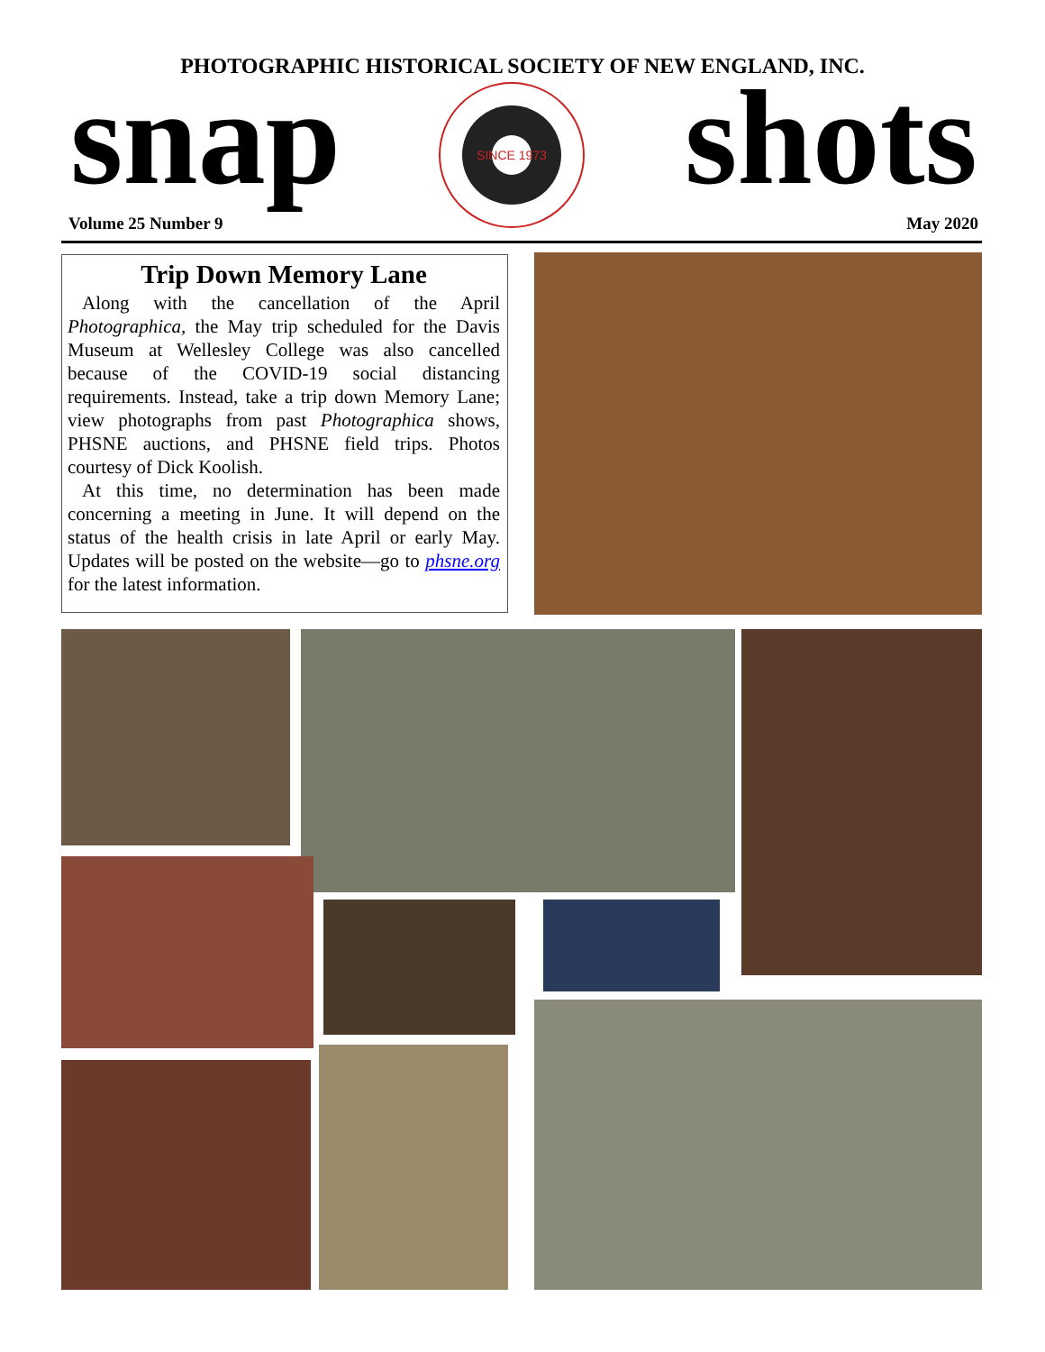PHOTOGRAPHIC HISTORICAL SOCIETY OF NEW ENGLAND, INC.
snap
SINCE 1973
shots Volume 25 Number 9 May 2020
Trip Down Memory Lane
Along with the cancellation of the April Photographica, the May trip scheduled for the Davis Museum at Wellesley College was also cancelled because of the COVID-19 social distancing requirements. Instead, take a trip down Memory Lane; view photographs from past Photographica shows, PHSNE auctions, and PHSNE field trips. Photos courtesy of Dick Koolish.
At this time, no determination has been made concerning a meeting in June. It will depend on the status of the health crisis in late April or early May. Updates will be posted on the website—go to phsne.org for the latest information.